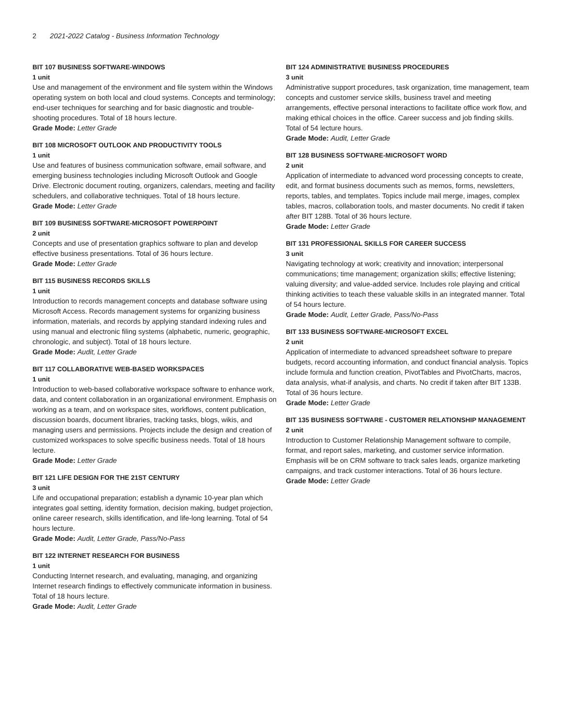2 2021-2022 Catalog - Business Information Technology
BIT 107 BUSINESS SOFTWARE-WINDOWS
1 unit
Use and management of the environment and file system within the Windows operating system on both local and cloud systems. Concepts and terminology; end-user techniques for searching and for basic diagnostic and trouble-shooting procedures. Total of 18 hours lecture.
Grade Mode: Letter Grade
BIT 108 MICROSOFT OUTLOOK AND PRODUCTIVITY TOOLS
1 unit
Use and features of business communication software, email software, and emerging business technologies including Microsoft Outlook and Google Drive. Electronic document routing, organizers, calendars, meeting and facility schedulers, and collaborative techniques. Total of 18 hours lecture.
Grade Mode: Letter Grade
BIT 109 BUSINESS SOFTWARE-MICROSOFT POWERPOINT
2 unit
Concepts and use of presentation graphics software to plan and develop effective business presentations. Total of 36 hours lecture.
Grade Mode: Letter Grade
BIT 115 BUSINESS RECORDS SKILLS
1 unit
Introduction to records management concepts and database software using Microsoft Access. Records management systems for organizing business information, materials, and records by applying standard indexing rules and using manual and electronic filing systems (alphabetic, numeric, geographic, chronologic, and subject). Total of 18 hours lecture.
Grade Mode: Audit, Letter Grade
BIT 117 COLLABORATIVE WEB-BASED WORKSPACES
1 unit
Introduction to web-based collaborative workspace software to enhance work, data, and content collaboration in an organizational environment. Emphasis on working as a team, and on workspace sites, workflows, content publication, discussion boards, document libraries, tracking tasks, blogs, wikis, and managing users and permissions. Projects include the design and creation of customized workspaces to solve specific business needs. Total of 18 hours lecture.
Grade Mode: Letter Grade
BIT 121 LIFE DESIGN FOR THE 21ST CENTURY
3 unit
Life and occupational preparation; establish a dynamic 10-year plan which integrates goal setting, identity formation, decision making, budget projection, online career research, skills identification, and life-long learning. Total of 54 hours lecture.
Grade Mode: Audit, Letter Grade, Pass/No-Pass
BIT 122 INTERNET RESEARCH FOR BUSINESS
1 unit
Conducting Internet research, and evaluating, managing, and organizing Internet research findings to effectively communicate information in business. Total of 18 hours lecture.
Grade Mode: Audit, Letter Grade
BIT 124 ADMINISTRATIVE BUSINESS PROCEDURES
3 unit
Administrative support procedures, task organization, time management, team concepts and customer service skills, business travel and meeting arrangements, effective personal interactions to facilitate office work flow, and making ethical choices in the office. Career success and job finding skills. Total of 54 lecture hours.
Grade Mode: Audit, Letter Grade
BIT 128 BUSINESS SOFTWARE-MICROSOFT WORD
2 unit
Application of intermediate to advanced word processing concepts to create, edit, and format business documents such as memos, forms, newsletters, reports, tables, and templates. Topics include mail merge, images, complex tables, macros, collaboration tools, and master documents. No credit if taken after BIT 128B. Total of 36 hours lecture.
Grade Mode: Letter Grade
BIT 131 PROFESSIONAL SKILLS FOR CAREER SUCCESS
3 unit
Navigating technology at work; creativity and innovation; interpersonal communications; time management; organization skills; effective listening; valuing diversity; and value-added service. Includes role playing and critical thinking activities to teach these valuable skills in an integrated manner. Total of 54 hours lecture.
Grade Mode: Audit, Letter Grade, Pass/No-Pass
BIT 133 BUSINESS SOFTWARE-MICROSOFT EXCEL
2 unit
Application of intermediate to advanced spreadsheet software to prepare budgets, record accounting information, and conduct financial analysis. Topics include formula and function creation, PivotTables and PivotCharts, macros, data analysis, what-if analysis, and charts. No credit if taken after BIT 133B. Total of 36 hours lecture.
Grade Mode: Letter Grade
BIT 135 BUSINESS SOFTWARE - CUSTOMER RELATIONSHIP MANAGEMENT
2 unit
Introduction to Customer Relationship Management software to compile, format, and report sales, marketing, and customer service information. Emphasis will be on CRM software to track sales leads, organize marketing campaigns, and track customer interactions. Total of 36 hours lecture.
Grade Mode: Letter Grade